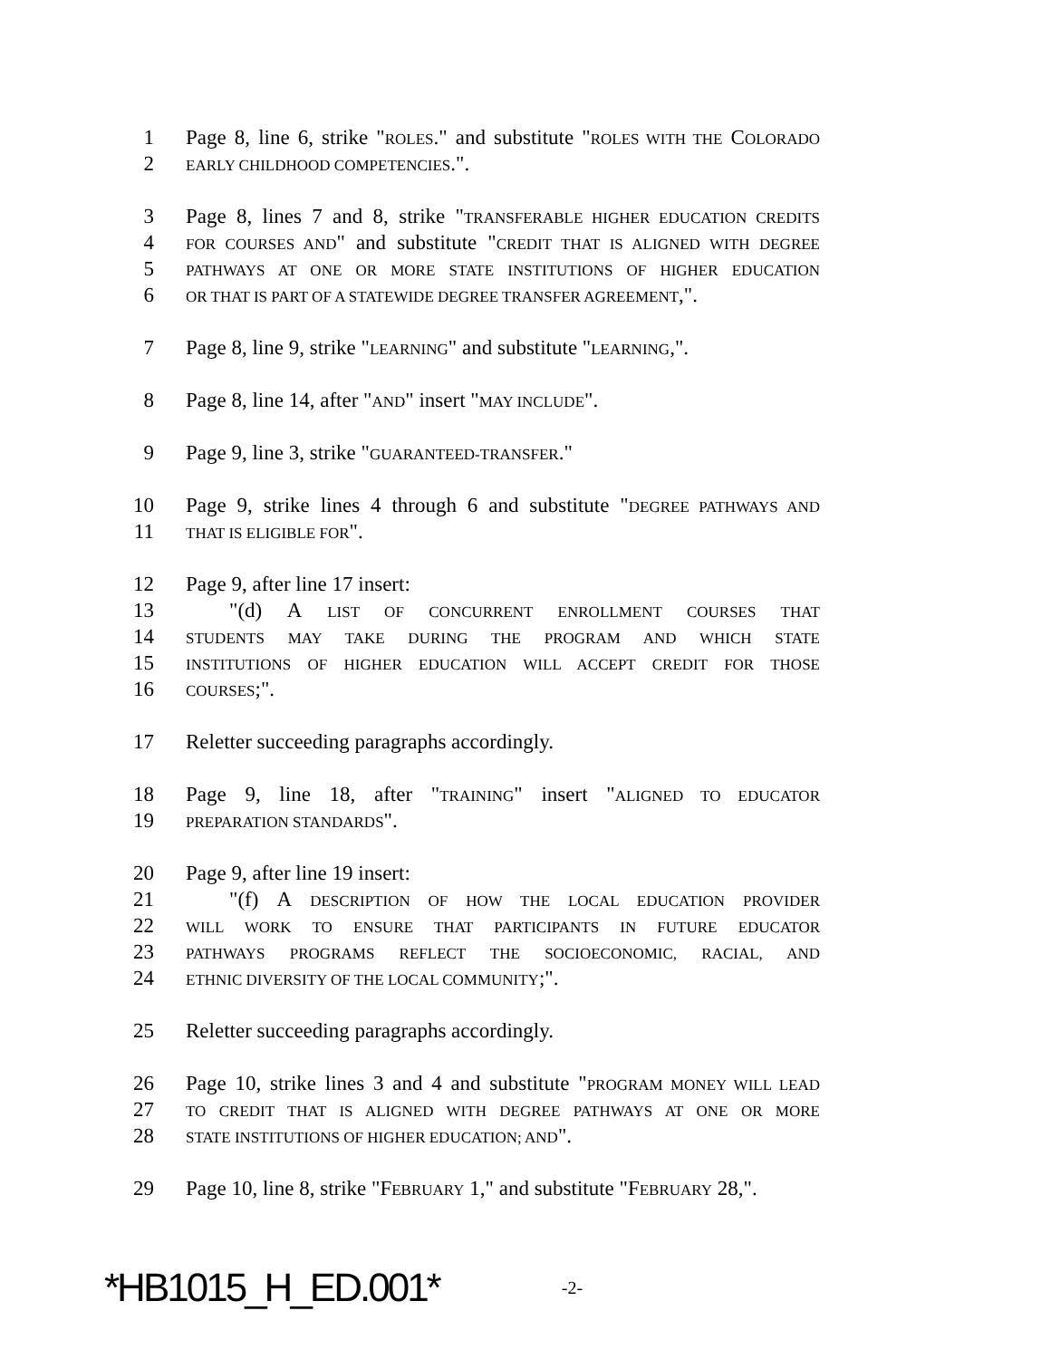1 Page 8, line 6, strike "ROLES." and substitute "ROLES WITH THE COLORADO
2 EARLY CHILDHOOD COMPETENCIES.".
3 Page 8, lines 7 and 8, strike "TRANSFERABLE HIGHER EDUCATION CREDITS
4 FOR COURSES AND" and substitute "CREDIT THAT IS ALIGNED WITH DEGREE
5 PATHWAYS AT ONE OR MORE STATE INSTITUTIONS OF HIGHER EDUCATION
6 OR THAT IS PART OF A STATEWIDE DEGREE TRANSFER AGREEMENT,".
7 Page 8, line 9, strike "LEARNING" and substitute "LEARNING,".
8 Page 8, line 14, after "AND" insert "MAY INCLUDE".
9 Page 9, line 3, strike "GUARANTEED-TRANSFER."
10 Page 9, strike lines 4 through 6 and substitute "DEGREE PATHWAYS AND
11 THAT IS ELIGIBLE FOR".
12 Page 9, after line 17 insert:
13 "(d) A LIST OF CONCURRENT ENROLLMENT COURSES THAT
14 STUDENTS MAY TAKE DURING THE PROGRAM AND WHICH STATE
15 INSTITUTIONS OF HIGHER EDUCATION WILL ACCEPT CREDIT FOR THOSE
16 COURSES;".
17 Reletter succeeding paragraphs accordingly.
18 Page 9, line 18, after "TRAINING" insert "ALIGNED TO EDUCATOR
19 PREPARATION STANDARDS".
20 Page 9, after line 19 insert:
21 "(f) A DESCRIPTION OF HOW THE LOCAL EDUCATION PROVIDER
22 WILL WORK TO ENSURE THAT PARTICIPANTS IN FUTURE EDUCATOR
23 PATHWAYS PROGRAMS REFLECT THE SOCIOECONOMIC, RACIAL, AND
24 ETHNIC DIVERSITY OF THE LOCAL COMMUNITY;".
25 Reletter succeeding paragraphs accordingly.
26 Page 10, strike lines 3 and 4 and substitute "PROGRAM MONEY WILL LEAD
27 TO CREDIT THAT IS ALIGNED WITH DEGREE PATHWAYS AT ONE OR MORE
28 STATE INSTITUTIONS OF HIGHER EDUCATION; AND".
29 Page 10, line 8, strike "FEBRUARY 1," and substitute "FEBRUARY 28,".
*HB1015_H_ED.001* -2-